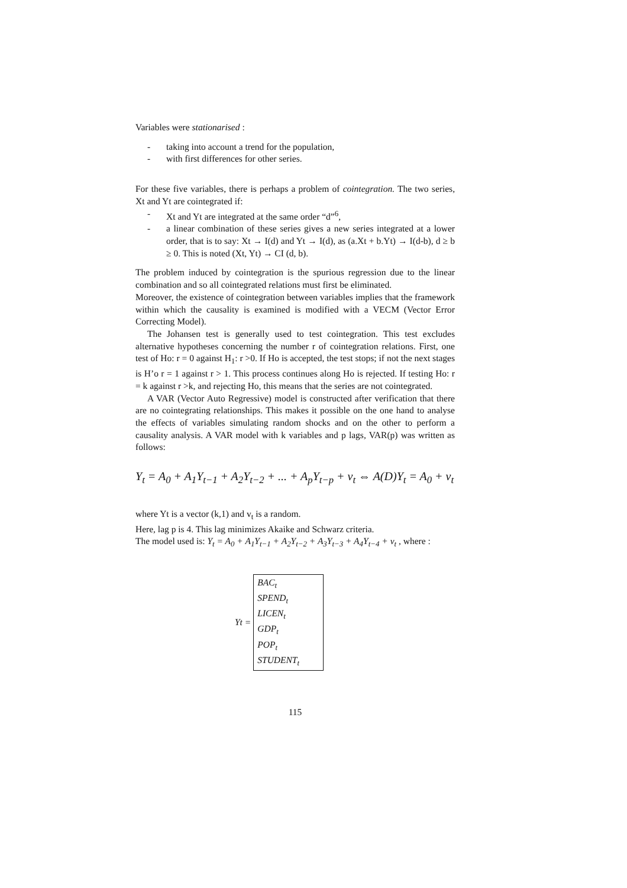Variables were stationarised :
- taking into account a trend for the population,
- with first differences for other series.
For these five variables, there is perhaps a problem of cointegration. The two series, Xt and Yt are cointegrated if:
- Xt and Yt are integrated at the same order “d”<sup>6</sup>,
- a linear combination of these series gives a new series integrated at a lower order, that is to say: Xt → I(d) and Yt → I(d), as (a.Xt + b.Yt) → I(d-b), d ≥ b ≥ 0. This is noted (Xt, Yt) → CI (d, b).
The problem induced by cointegration is the spurious regression due to the linear combination and so all cointegrated relations must first be eliminated.
Moreover, the existence of cointegration between variables implies that the framework within which the causality is examined is modified with a VECM (Vector Error Correcting Model).
The Johansen test is generally used to test cointegration. This test excludes alternative hypotheses concerning the number r of cointegration relations. First, one test of Ho: r = 0 against H<sub>1</sub>: r >0. If Ho is accepted, the test stops; if not the next stages is H’o r = 1 against r > 1. This process continues along Ho is rejected. If testing Ho: r = k against r >k, and rejecting Ho, this means that the series are not cointegrated.
A VAR (Vector Auto Regressive) model is constructed after verification that there are no cointegrating relationships. This makes it possible on the one hand to analyse the effects of variables simulating random shocks and on the other to perform a causality analysis. A VAR model with k variables and p lags, VAR(p) was written as follows:
Y<sub>t</sub> = A<sub>0</sub> + A<sub>1</sub>Y<sub>t−1</sub> + A<sub>2</sub>Y<sub>t−2</sub> + ... + A<sub>p</sub>Y<sub>t−p</sub> + ν<sub>t</sub> ⇔ A(D)Y<sub>t</sub> = A<sub>0</sub> + ν<sub>t</sub>
where Yt is a vector (k,1) and v<sub>t</sub> is a random.
Here, lag p is 4. This lag minimizes Akaike and Schwarz criteria.
The model used is: Y<sub>t</sub> = A<sub>0</sub> + A<sub>1</sub>Y<sub>t−1</sub> + A<sub>2</sub>Y<sub>t−2</sub> + A<sub>3</sub>Y<sub>t−3</sub> + A<sub>4</sub>Y<sub>t−4</sub> + ν<sub>t</sub> , where :
Yt =
BAC<sub>t</sub>
SPEND<sub>t</sub>
LICEN<sub>t</sub>
GDP<sub>t</sub>
POP<sub>t</sub>
STUDENT<sub>t</sub>
115